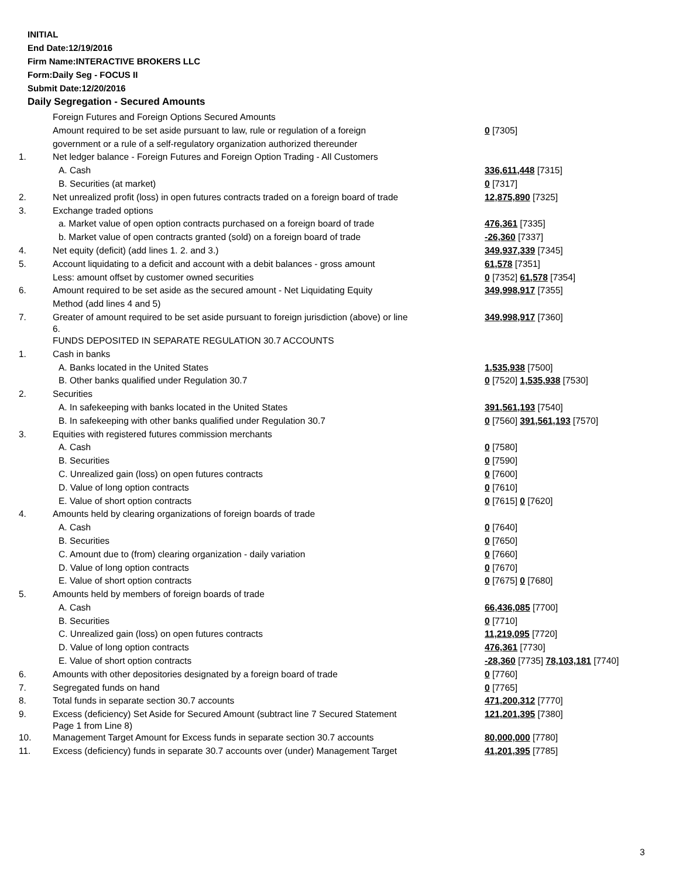INITIAL
End Date:12/19/2016
Firm Name:INTERACTIVE BROKERS LLC
Form:Daily Seg - FOCUS II
Submit Date:12/20/2016
Daily Segregation - Secured Amounts
| | Foreign Futures and Foreign Options Secured Amounts | |
| | Amount required to be set aside pursuant to law, rule or regulation of a foreign | 0 [7305] |
| | government or a rule of a self-regulatory organization authorized thereunder | |
| 1. | Net ledger balance - Foreign Futures and Foreign Option Trading - All Customers | |
| | A. Cash | 336,611,448 [7315] |
| | B. Securities (at market) | 0 [7317] |
| 2. | Net unrealized profit (loss) in open futures contracts traded on a foreign board of trade | 12,875,890 [7325] |
| 3. | Exchange traded options | |
| | a. Market value of open option contracts purchased on a foreign board of trade | 476,361 [7335] |
| | b. Market value of open contracts granted (sold) on a foreign board of trade | -26,360 [7337] |
| 4. | Net equity (deficit) (add lines 1. 2. and 3.) | 349,937,339 [7345] |
| 5. | Account liquidating to a deficit and account with a debit balances - gross amount | 61,578 [7351] |
| | Less: amount offset by customer owned securities | 0 [7352] 61,578 [7354] |
| 6. | Amount required to be set aside as the secured amount - Net Liquidating Equity | 349,998,917 [7355] |
| | Method (add lines 4 and 5) | |
| 7. | Greater of amount required to be set aside pursuant to foreign jurisdiction (above) or line 6. | 349,998,917 [7360] |
| | FUNDS DEPOSITED IN SEPARATE REGULATION 30.7 ACCOUNTS | |
| 1. | Cash in banks | |
| | A. Banks located in the United States | 1,535,938 [7500] |
| | B. Other banks qualified under Regulation 30.7 | 0 [7520] 1,535,938 [7530] |
| 2. | Securities | |
| | A. In safekeeping with banks located in the United States | 391,561,193 [7540] |
| | B. In safekeeping with other banks qualified under Regulation 30.7 | 0 [7560] 391,561,193 [7570] |
| 3. | Equities with registered futures commission merchants | |
| | A. Cash | 0 [7580] |
| | B. Securities | 0 [7590] |
| | C. Unrealized gain (loss) on open futures contracts | 0 [7600] |
| | D. Value of long option contracts | 0 [7610] |
| | E. Value of short option contracts | 0 [7615] 0 [7620] |
| 4. | Amounts held by clearing organizations of foreign boards of trade | |
| | A. Cash | 0 [7640] |
| | B. Securities | 0 [7650] |
| | C. Amount due to (from) clearing organization - daily variation | 0 [7660] |
| | D. Value of long option contracts | 0 [7670] |
| | E. Value of short option contracts | 0 [7675] 0 [7680] |
| 5. | Amounts held by members of foreign boards of trade | |
| | A. Cash | 66,436,085 [7700] |
| | B. Securities | 0 [7710] |
| | C. Unrealized gain (loss) on open futures contracts | 11,219,095 [7720] |
| | D. Value of long option contracts | 476,361 [7730] |
| | E. Value of short option contracts | -28,360 [7735] 78,103,181 [7740] |
| 6. | Amounts with other depositories designated by a foreign board of trade | 0 [7760] |
| 7. | Segregated funds on hand | 0 [7765] |
| 8. | Total funds in separate section 30.7 accounts | 471,200,312 [7770] |
| 9. | Excess (deficiency) Set Aside for Secured Amount (subtract line 7 Secured Statement Page 1 from Line 8) | 121,201,395 [7380] |
| 10. | Management Target Amount for Excess funds in separate section 30.7 accounts | 80,000,000 [7780] |
| 11. | Excess (deficiency) funds in separate 30.7 accounts over (under) Management Target | 41,201,395 [7785] |
3